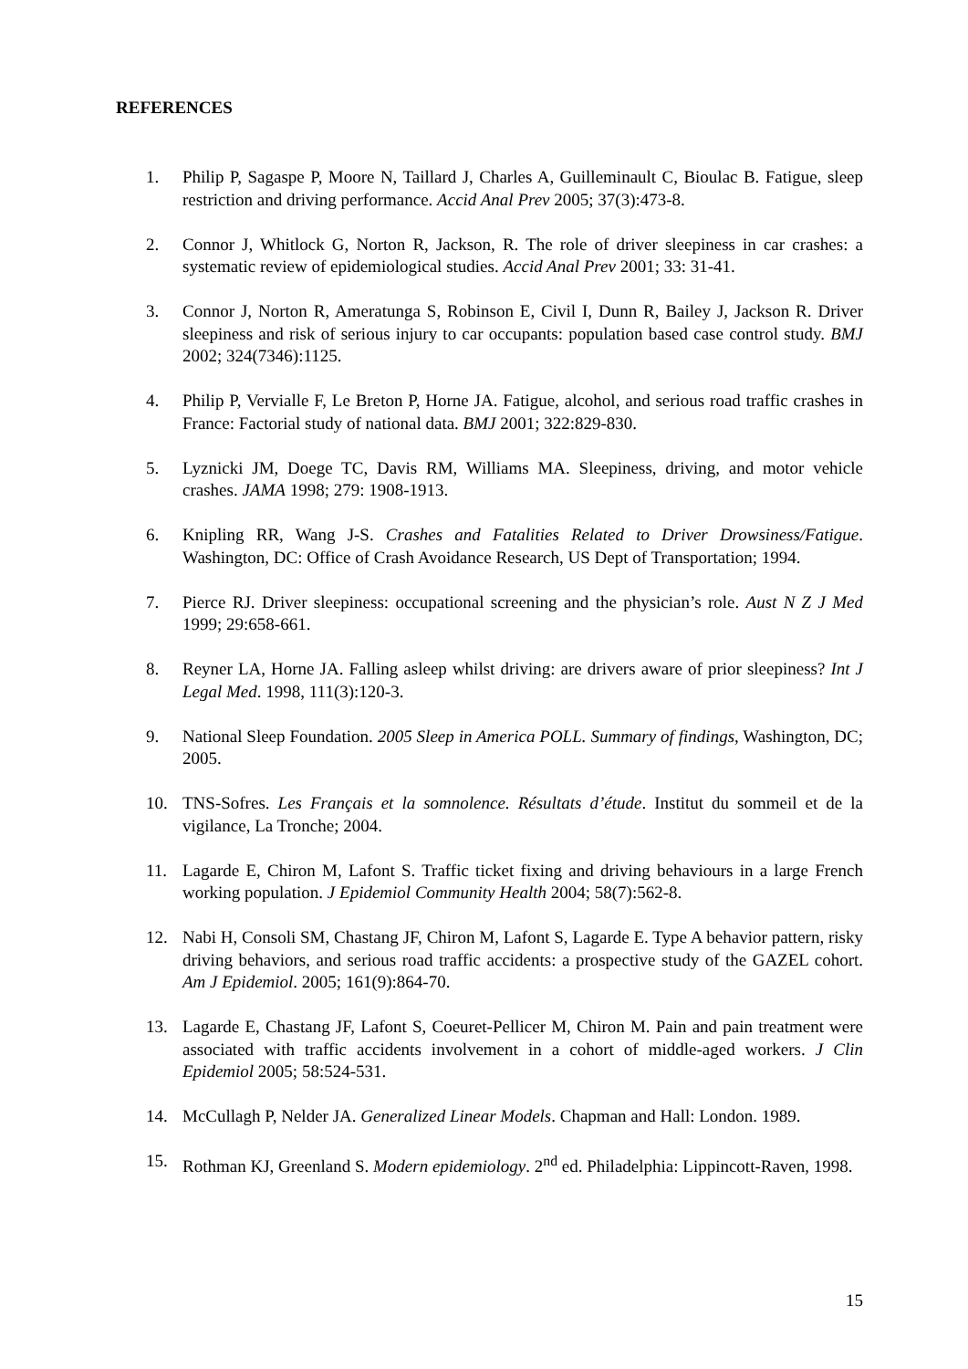REFERENCES
1. Philip P, Sagaspe P, Moore N, Taillard J, Charles A, Guilleminault C, Bioulac B. Fatigue, sleep restriction and driving performance. Accid Anal Prev 2005; 37(3):473-8.
2. Connor J, Whitlock G, Norton R, Jackson, R. The role of driver sleepiness in car crashes: a systematic review of epidemiological studies. Accid Anal Prev 2001; 33: 31-41.
3. Connor J, Norton R, Ameratunga S, Robinson E, Civil I, Dunn R, Bailey J, Jackson R. Driver sleepiness and risk of serious injury to car occupants: population based case control study. BMJ 2002; 324(7346):1125.
4. Philip P, Vervialle F, Le Breton P, Horne JA. Fatigue, alcohol, and serious road traffic crashes in France: Factorial study of national data. BMJ 2001; 322:829-830.
5. Lyznicki JM, Doege TC, Davis RM, Williams MA. Sleepiness, driving, and motor vehicle crashes. JAMA 1998; 279: 1908-1913.
6. Knipling RR, Wang J-S. Crashes and Fatalities Related to Driver Drowsiness/Fatigue. Washington, DC: Office of Crash Avoidance Research, US Dept of Transportation; 1994.
7. Pierce RJ. Driver sleepiness: occupational screening and the physician’s role. Aust N Z J Med 1999; 29:658-661.
8. Reyner LA, Horne JA. Falling asleep whilst driving: are drivers aware of prior sleepiness? Int J Legal Med. 1998, 111(3):120-3.
9. National Sleep Foundation. 2005 Sleep in America POLL. Summary of findings, Washington, DC; 2005.
10. TNS-Sofres. Les Français et la somnolence. Résultats d’étude. Institut du sommeil et de la vigilance, La Tronche; 2004.
11. Lagarde E, Chiron M, Lafont S. Traffic ticket fixing and driving behaviours in a large French working population. J Epidemiol Community Health 2004; 58(7):562-8.
12. Nabi H, Consoli SM, Chastang JF, Chiron M, Lafont S, Lagarde E. Type A behavior pattern, risky driving behaviors, and serious road traffic accidents: a prospective study of the GAZEL cohort. Am J Epidemiol. 2005; 161(9):864-70.
13. Lagarde E, Chastang JF, Lafont S, Coeuret-Pellicer M, Chiron M. Pain and pain treatment were associated with traffic accidents involvement in a cohort of middle-aged workers. J Clin Epidemiol 2005; 58:524-531.
14. McCullagh P, Nelder JA. Generalized Linear Models. Chapman and Hall: London. 1989.
15. Rothman KJ, Greenland S. Modern epidemiology. 2<sup>nd</sup> ed. Philadelphia: Lippincott-Raven, 1998.
15